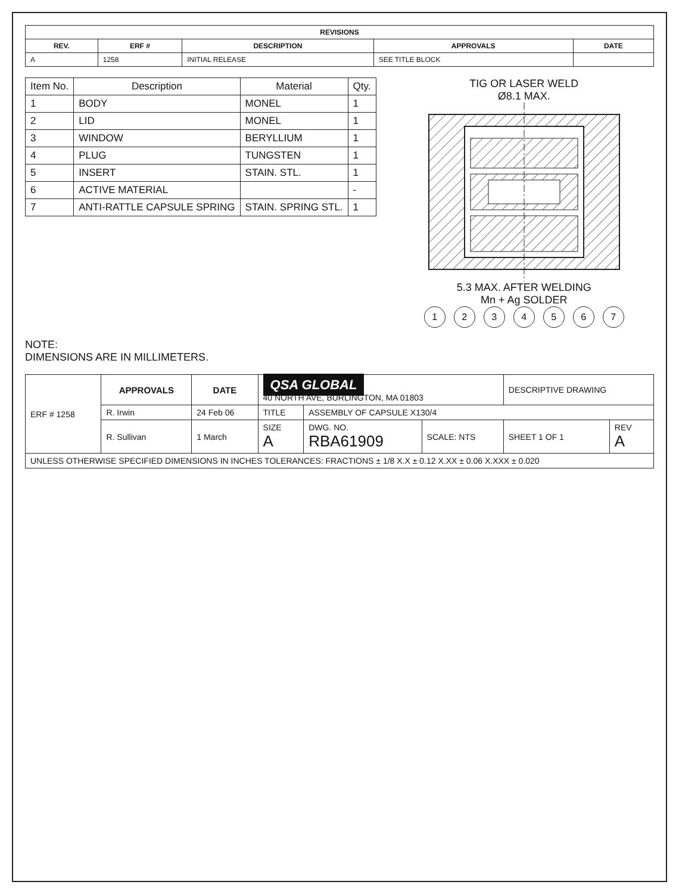| REVISIONS | | | | |
| --- | --- | --- | --- | --- |
| REV. | ERF # | DESCRIPTION | APPROVALS | DATE |
| A | 1258 | INITIAL RELEASE | SEE TITLE BLOCK | |
| Item No. | Description | Material | Qty. |
| --- | --- | --- | --- |
| 1 | BODY | MONEL | 1 |
| 2 | LID | MONEL | 1 |
| 3 | WINDOW | BERYLLIUM | 1 |
| 4 | PLUG | TUNGSTEN | 1 |
| 5 | INSERT | STAIN. STL. | 1 |
| 6 | ACTIVE MATERIAL | | - |
| 7 | ANTI-RATTLE CAPSULE SPRING | STAIN. SPRING STL. | 1 |
TIG OR LASER WELD
Ø8.1 MAX.
5.3 MAX. AFTER WELDING
Mn + Ag SOLDER
1 2 3 4 5 6 7
NOTE:
DIMENSIONS ARE IN MILLIMETERS.
| ERF # 1258 | APPROVALS | DATE | QSA GLOBAL 40 NORTH AVE, BURLINGTON, MA 01803 | | | DESCRIPTIVE DRAWING | |
| | R. Irwin | 24 Feb 06 | TITLE | ASSEMBLY OF CAPSULE X130/4 | | | |
| | R. Sullivan | 1 March | SIZE A | DWG. NO. RBA61909 | SCALE: NTS | SHEET 1 OF 1 | REV A |
| UNLESS OTHERWISE SPECIFIED DIMENSIONS IN INCHES TOLERANCES: FRACTIONS ± 1/8 X.X ± 0.12 X.XX ± 0.06 X.XXX ± 0.020 | | | | | | | |